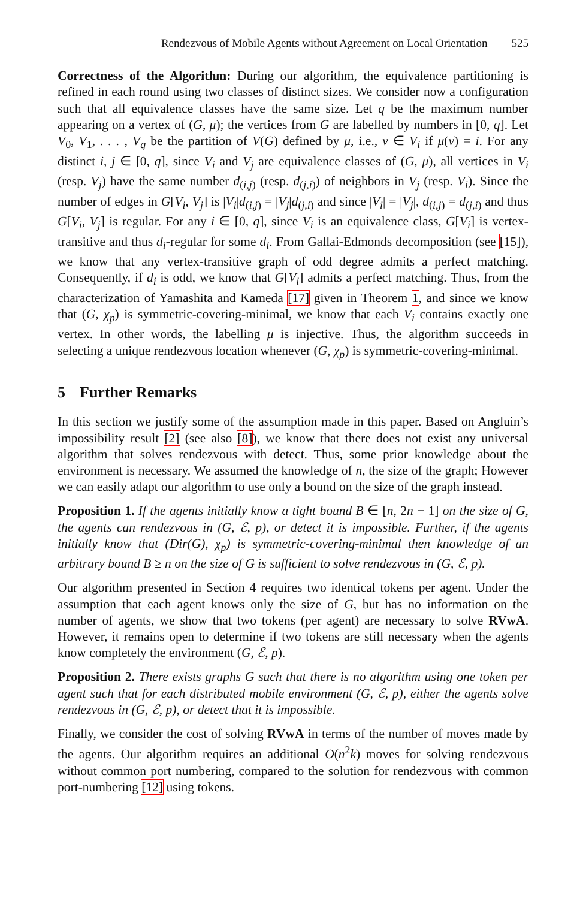Rendezvous of Mobile Agents without Agreement on Local Orientation 525
Correctness of the Algorithm: During our algorithm, the equivalence partitioning is refined in each round using two classes of distinct sizes. We consider now a configuration such that all equivalence classes have the same size. Let q be the maximum number appearing on a vertex of (G, μ); the vertices from G are labelled by numbers in [0, q]. Let V<sub>0</sub>, V<sub>1</sub>, . . . , V<sub>q</sub> be the partition of V(G) defined by μ, i.e., v ∈ V<sub>i</sub> if μ(v) = i. For any distinct i, j ∈ [0, q], since V<sub>i</sub> and V<sub>j</sub> are equivalence classes of (G, μ), all vertices in V<sub>i</sub> (resp. V<sub>j</sub>) have the same number d<sub>(i,j)</sub> (resp. d<sub>(j,i)</sub>) of neighbors in V<sub>j</sub> (resp. V<sub>i</sub>). Since the number of edges in G[V<sub>i</sub>, V<sub>j</sub>] is |V<sub>i</sub>|d<sub>(i,j)</sub> = |V<sub>j</sub>|d<sub>(j,i)</sub> and since |V<sub>i</sub>| = |V<sub>j</sub>|, d<sub>(i,j)</sub> = d<sub>(j,i)</sub> and thus G[V<sub>i</sub>, V<sub>j</sub>] is regular. For any i ∈ [0, q], since V<sub>i</sub> is an equivalence class, G[V<sub>i</sub>] is vertex-transitive and thus d<sub>i</sub>-regular for some d<sub>i</sub>. From Gallai-Edmonds decomposition (see [15]), we know that any vertex-transitive graph of odd degree admits a perfect matching. Consequently, if d<sub>i</sub> is odd, we know that G[V<sub>i</sub>] admits a perfect matching. Thus, from the characterization of Yamashita and Kameda [17] given in Theorem 1, and since we know that (G, χ<sub>p</sub>) is symmetric-covering-minimal, we know that each V<sub>i</sub> contains exactly one vertex. In other words, the labelling μ is injective. Thus, the algorithm succeeds in selecting a unique rendezvous location whenever (G, χ<sub>p</sub>) is symmetric-covering-minimal.
5 Further Remarks
In this section we justify some of the assumption made in this paper. Based on Angluin’s impossibility result [2] (see also [8]), we know that there does not exist any universal algorithm that solves rendezvous with detect. Thus, some prior knowledge about the environment is necessary. We assumed the knowledge of n, the size of the graph; However we can easily adapt our algorithm to use only a bound on the size of the graph instead.
Proposition 1. If the agents initially know a tight bound B ∈ [n, 2n − 1] on the size of G, the agents can rendezvous in (G, ℰ, p), or detect it is impossible. Further, if the agents initially know that (Dir(G), χ<sub>p</sub>) is symmetric-covering-minimal then knowledge of an arbitrary bound B ≥ n on the size of G is sufficient to solve rendezvous in (G, ℰ, p).
Our algorithm presented in Section 4 requires two identical tokens per agent. Under the assumption that each agent knows only the size of G, but has no information on the number of agents, we show that two tokens (per agent) are necessary to solve RVwA. However, it remains open to determine if two tokens are still necessary when the agents know completely the environment (G, ℰ, p).
Proposition 2. There exists graphs G such that there is no algorithm using one token per agent such that for each distributed mobile environment (G, ℰ, p), either the agents solve rendezvous in (G, ℰ, p), or detect that it is impossible.
Finally, we consider the cost of solving RVwA in terms of the number of moves made by the agents. Our algorithm requires an additional O(n<sup>2</sup>k) moves for solving rendezvous without common port numbering, compared to the solution for rendezvous with common port-numbering [12] using tokens.